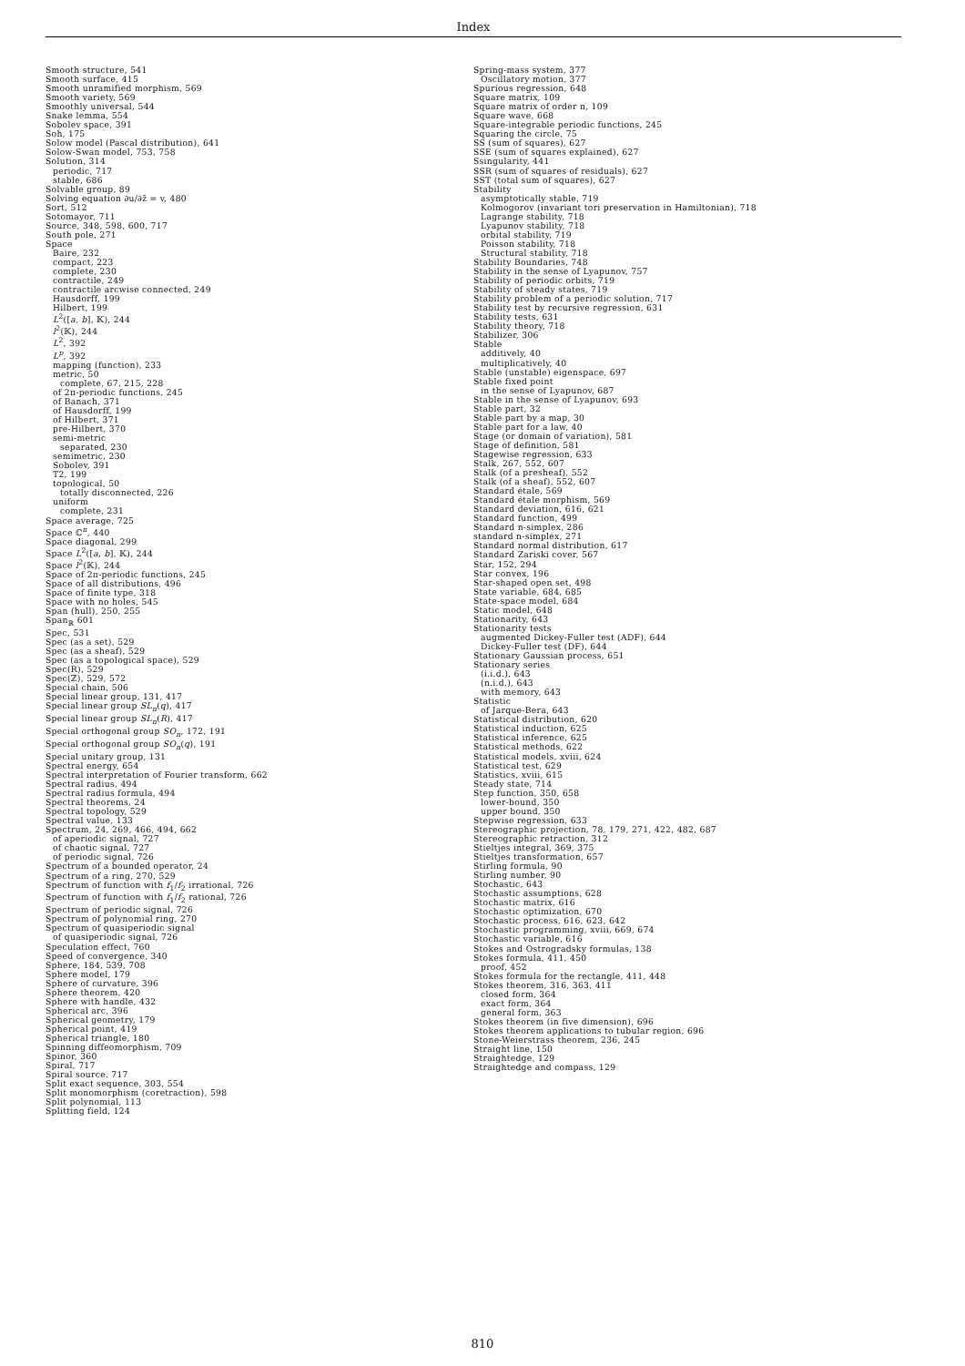Index
Smooth structure, 541
Smooth surface, 415
Smooth unramified morphism, 569
Smooth variety, 569
Smoothly universal, 544
Snake lemma, 554
Sobolev space, 391
Soh, 175
Solow model (Pascal distribution), 641
Solow-Swan model, 753, 758
Solution, 314
periodic, 717
stable, 686
Solvable group, 89
Solving equation ∂u/∂z̄ = v, 480
Sort, 512
Sotomayor, 711
Source, 348, 598, 600, 717
South pole, 271
Space
Baire, 232
compact, 223
complete, 230
contractile, 249
contractile arcwise connected, 249
Hausdorff, 199
Hilbert, 199
L<sup>2</sup>([a, b], 𝕂), 244
l<sup>2</sup>(𝕂), 244
L<sup>2</sup>, 392
L<sup>p</sup>, 392
mapping (function), 233
metric, 50
complete, 67, 215, 228
of 2π-periodic functions, 245
of Banach, 371
of Hausdorff, 199
of Hilbert, 371
pre-Hilbert, 370
semi-metric
separated, 230
semimetric, 230
Sobolev, 391
T2, 199
topological, 50
totally disconnected, 226
uniform
complete, 231
Space average, 725
Space ℂ<sup>n</sup>, 440
Space diagonal, 299
Space L<sup>2</sup>([a, b], 𝕂), 244
Space l<sup>2</sup>(𝕂), 244
Space of 2π-periodic functions, 245
Space of all distributions, 496
Space of finite type, 318
Space with no holes, 545
Span (hull), 250, 255
Span<sub>ℝ</sub> 601
Spec, 531
Spec (as a set), 529
Spec (as a sheaf), 529
Spec (as a topological space), 529
Spec(R), 529
Spec(ℤ), 529, 572
Special chain, 506
Special linear group, 131, 417
Special linear group SL<sub>n</sub>(q), 417
Special linear group SL<sub>n</sub>(R), 417
Special orthogonal group SO<sub>n</sub>, 172, 191
Special orthogonal group SO<sub>n</sub>(q), 191
Special unitary group, 131
Spectral energy, 654
Spectral interpretation of Fourier transform, 662
Spectral radius, 494
Spectral radius formula, 494
Spectral theorems, 24
Spectral topology, 529
Spectral value, 133
Spectrum, 24, 269, 466, 494, 662
of aperiodic signal, 727
of chaotic signal, 727
of periodic signal, 726
Spectrum of a bounded operator, 24
Spectrum of a ring, 270, 529
Spectrum of function with f<sub>1</sub>/f<sub>2</sub> irrational, 726
Spectrum of function with f<sub>1</sub>/f<sub>2</sub> rational, 726
Spectrum of periodic signal, 726
Spectrum of polynomial ring, 270
Spectrum of quasiperiodic signal
of quasiperiodic signal, 726
Speculation effect, 760
Speed of convergence, 340
Sphere, 184, 539, 708
Sphere model, 179
Sphere of curvature, 396
Sphere theorem, 420
Sphere with handle, 432
Spherical arc, 396
Spherical geometry, 179
Spherical point, 419
Spherical triangle, 180
Spinning diffeomorphism, 709
Spinor, 360
Spiral, 717
Spiral source, 717
Split exact sequence, 303, 554
Split monomorphism (coretraction), 598
Split polynomial, 113
Splitting field, 124
Spring-mass system, 377
Oscillatory motion, 377
Spurious regression, 648
Square matrix, 109
Square matrix of order n, 109
Square wave, 668
Square-integrable periodic functions, 245
Squaring the circle, 75
SS (sum of squares), 627
SSE (sum of squares explained), 627
Ssingularity, 441
SSR (sum of squares of residuals), 627
SST (total sum of squares), 627
Stability
asymptotically stable, 719
Kolmogorov (invariant tori preservation in Hamiltonian), 718
Lagrange stability, 718
Lyapunov stability, 718
orbital stability, 719
Poisson stability, 718
Structural stability, 718
Stability Boundaries, 748
Stability in the sense of Lyapunov, 757
Stability of periodic orbits, 719
Stability of steady states, 719
Stability problem of a periodic solution, 717
Stability test by recursive regression, 631
Stability tests, 631
Stability theory, 718
Stabilizer, 306
Stable
additively, 40
multiplicatively, 40
Stable (unstable) eigenspace, 697
Stable fixed point
in the sense of Lyapunov, 687
Stable in the sense of Lyapunov, 693
Stable part, 32
Stable part by a map, 30
Stable part for a law, 40
Stage (or domain of variation), 581
Stage of definition, 581
Stagewise regression, 633
Stalk, 267, 552, 607
Stalk (of a presheaf), 552
Stalk (of a sheaf), 552, 607
Standard étale, 569
Standard étale morphism, 569
Standard deviation, 616, 621
Standard function, 499
Standard n-simplex, 286
standard n-simplex, 271
Standard normal distribution, 617
Standard Zariski cover, 567
Star, 152, 294
Star convex, 196
Star-shaped open set, 498
State variable, 684, 685
State-space model, 684
Static model, 648
Stationarity, 643
Stationarity tests
augmented Dickey-Fuller test (ADF), 644
Dickey-Fuller test (DF), 644
Stationary Gaussian process, 651
Stationary series
(i.i.d.), 643
(n.i.d.), 643
with memory, 643
Statistic
of Jarque-Bera, 643
Statistical distribution, 620
Statistical induction, 625
Statistical inference, 625
Statistical methods, 622
Statistical models, xviii, 624
Statistical test, 629
Statistics, xviii, 615
Steady state, 714
Step function, 350, 658
lower-bound, 350
upper bound, 350
Stepwise regression, 633
Stereographic projection, 78, 179, 271, 422, 482, 687
Stereographic retraction, 312
Stieltjes integral, 369, 375
Stieltjes transformation, 657
Stirling formula, 90
Stirling number, 90
Stochastic, 643
Stochastic assumptions, 628
Stochastic matrix, 616
Stochastic optimization, 670
Stochastic process, 616, 623, 642
Stochastic programming, xviii, 669, 674
Stochastic variable, 616
Stokes and Ostrogradsky formulas, 138
Stokes formula, 411, 450
proof, 452
Stokes formula for the rectangle, 411, 448
Stokes theorem, 316, 363, 411
closed form, 364
exact form, 364
general form, 363
Stokes theorem (in five dimension), 696
Stokes theorem applications to tubular region, 696
Stone-Weierstrass theorem, 236, 245
Straight line, 150
Straightedge, 129
Straightedge and compass, 129
810